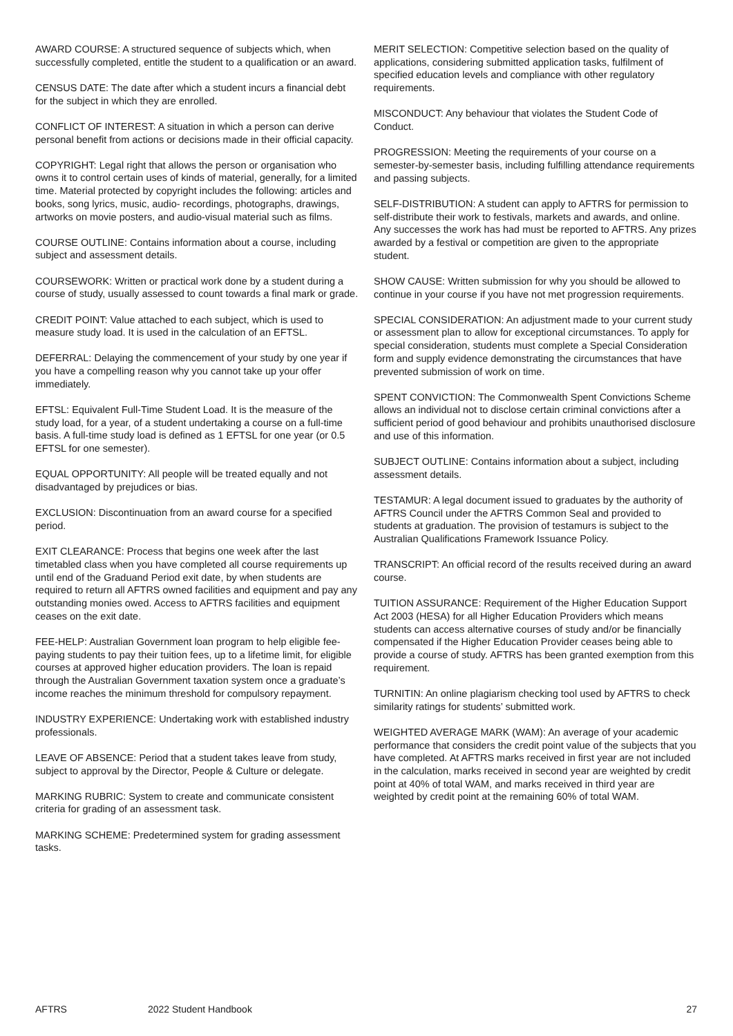AWARD COURSE: A structured sequence of subjects which, when successfully completed, entitle the student to a qualification or an award.
CENSUS DATE: The date after which a student incurs a financial debt for the subject in which they are enrolled.
CONFLICT OF INTEREST: A situation in which a person can derive personal benefit from actions or decisions made in their official capacity.
COPYRIGHT: Legal right that allows the person or organisation who owns it to control certain uses of kinds of material, generally, for a limited time. Material protected by copyright includes the following: articles and books, song lyrics, music, audio- recordings, photographs, drawings, artworks on movie posters, and audio-visual material such as films.
COURSE OUTLINE: Contains information about a course, including subject and assessment details.
COURSEWORK: Written or practical work done by a student during a course of study, usually assessed to count towards a final mark or grade.
CREDIT POINT: Value attached to each subject, which is used to measure study load. It is used in the calculation of an EFTSL.
DEFERRAL: Delaying the commencement of your study by one year if you have a compelling reason why you cannot take up your offer immediately.
EFTSL: Equivalent Full-Time Student Load. It is the measure of the study load, for a year, of a student undertaking a course on a full-time basis. A full-time study load is defined as 1 EFTSL for one year (or 0.5 EFTSL for one semester).
EQUAL OPPORTUNITY: All people will be treated equally and not disadvantaged by prejudices or bias.
EXCLUSION: Discontinuation from an award course for a specified period.
EXIT CLEARANCE: Process that begins one week after the last timetabled class when you have completed all course requirements up until end of the Graduand Period exit date, by when students are required to return all AFTRS owned facilities and equipment and pay any outstanding monies owed. Access to AFTRS facilities and equipment ceases on the exit date.
FEE-HELP: Australian Government loan program to help eligible fee- paying students to pay their tuition fees, up to a lifetime limit, for eligible courses at approved higher education providers. The loan is repaid through the Australian Government taxation system once a graduate’s income reaches the minimum threshold for compulsory repayment.
INDUSTRY EXPERIENCE: Undertaking work with established industry professionals.
LEAVE OF ABSENCE: Period that a student takes leave from study, subject to approval by the Director, People & Culture or delegate.
MARKING RUBRIC: System to create and communicate consistent criteria for grading of an assessment task.
MARKING SCHEME: Predetermined system for grading assessment tasks.
MERIT SELECTION: Competitive selection based on the quality of applications, considering submitted application tasks, fulfilment of specified education levels and compliance with other regulatory requirements.
MISCONDUCT: Any behaviour that violates the Student Code of Conduct.
PROGRESSION: Meeting the requirements of your course on a semester-by-semester basis, including fulfilling attendance requirements and passing subjects.
SELF-DISTRIBUTION: A student can apply to AFTRS for permission to self-distribute their work to festivals, markets and awards, and online. Any successes the work has had must be reported to AFTRS. Any prizes awarded by a festival or competition are given to the appropriate student.
SHOW CAUSE: Written submission for why you should be allowed to continue in your course if you have not met progression requirements.
SPECIAL CONSIDERATION: An adjustment made to your current study or assessment plan to allow for exceptional circumstances. To apply for special consideration, students must complete a Special Consideration form and supply evidence demonstrating the circumstances that have prevented submission of work on time.
SPENT CONVICTION: The Commonwealth Spent Convictions Scheme allows an individual not to disclose certain criminal convictions after a sufficient period of good behaviour and prohibits unauthorised disclosure and use of this information.
SUBJECT OUTLINE: Contains information about a subject, including assessment details.
TESTAMUR: A legal document issued to graduates by the authority of AFTRS Council under the AFTRS Common Seal and provided to students at graduation. The provision of testamurs is subject to the Australian Qualifications Framework Issuance Policy.
TRANSCRIPT: An official record of the results received during an award course.
TUITION ASSURANCE: Requirement of the Higher Education Support Act 2003 (HESA) for all Higher Education Providers which means students can access alternative courses of study and/or be financially compensated if the Higher Education Provider ceases being able to provide a course of study. AFTRS has been granted exemption from this requirement.
TURNITIN: An online plagiarism checking tool used by AFTRS to check similarity ratings for students’ submitted work.
WEIGHTED AVERAGE MARK (WAM): An average of your academic performance that considers the credit point value of the subjects that you have completed. At AFTRS marks received in first year are not included in the calculation, marks received in second year are weighted by credit point at 40% of total WAM, and marks received in third year are weighted by credit point at the remaining 60% of total WAM.
AFTRS 2022 Student Handbook 27